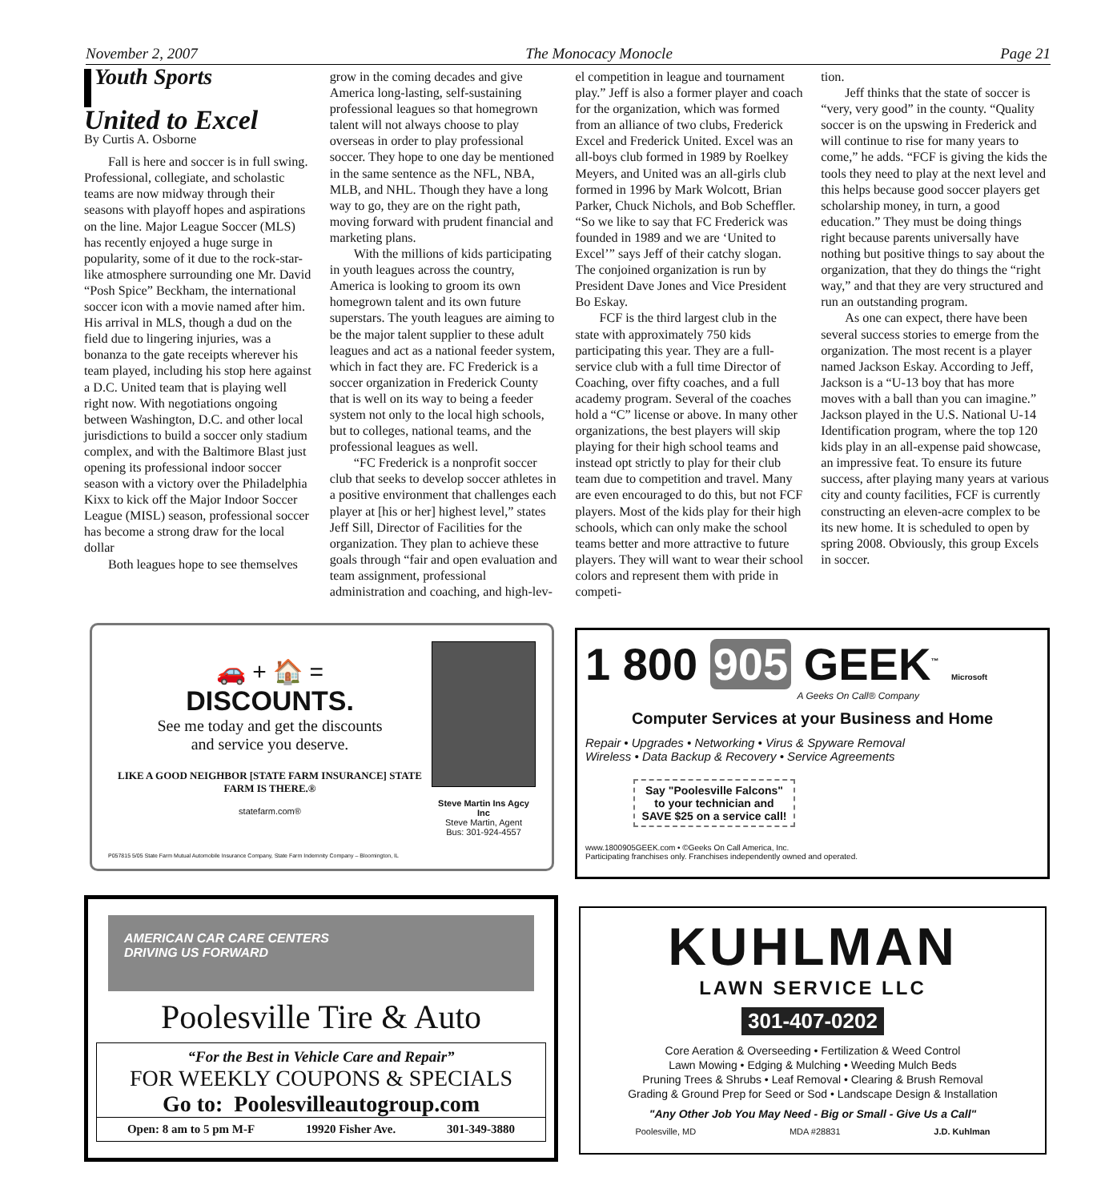November 2, 2007 The Monocacy Monocle Page 21
Youth Sports
United to Excel
By Curtis A. Osborne
Fall is here and soccer is in full swing. Professional, collegiate, and scholastic teams are now midway through their seasons with playoff hopes and aspirations on the line. Major League Soccer (MLS) has recently enjoyed a huge surge in popularity, some of it due to the rock-star-like atmosphere surrounding one Mr. David “Posh Spice” Beckham, the international soccer icon with a movie named after him. His arrival in MLS, though a dud on the field due to lingering injuries, was a bonanza to the gate receipts wherever his team played, including his stop here against a D.C. United team that is playing well right now. With negotiations ongoing between Washington, D.C. and other local jurisdictions to build a soccer only stadium complex, and with the Baltimore Blast just opening its professional indoor soccer season with a victory over the Philadelphia Kixx to kick off the Major Indoor Soccer League (MISL) season, professional soccer has become a strong draw for the local dollar
Both leagues hope to see themselves
grow in the coming decades and give America long-lasting, self-sustaining professional leagues so that homegrown talent will not always choose to play overseas in order to play professional soccer. They hope to one day be mentioned in the same sentence as the NFL, NBA, MLB, and NHL. Though they have a long way to go, they are on the right path, moving forward with prudent financial and marketing plans.
With the millions of kids participating in youth leagues across the country, America is looking to groom its own homegrown talent and its own future superstars. The youth leagues are aiming to be the major talent supplier to these adult leagues and act as a national feeder system, which in fact they are. FC Frederick is a soccer organization in Frederick County that is well on its way to being a feeder system not only to the local high schools, but to colleges, national teams, and the professional leagues as well.
“FC Frederick is a nonprofit soccer club that seeks to develop soccer athletes in a positive environment that challenges each player at [his or her] highest level,” states Jeff Sill, Director of Facilities for the organization. They plan to achieve these goals through “fair and open evaluation and team assignment, professional administration and coaching, and high-lev-
el competition in league and tournament play.” Jeff is also a former player and coach for the organization, which was formed from an alliance of two clubs, Frederick Excel and Frederick United. Excel was an all-boys club formed in 1989 by Roelkey Meyers, and United was an all-girls club formed in 1996 by Mark Wolcott, Brian Parker, Chuck Nichols, and Bob Scheffler. “So we like to say that FC Frederick was founded in 1989 and we are ‘United to Excel’” says Jeff of their catchy slogan. The conjoined organization is run by President Dave Jones and Vice President Bo Eskay.
FCF is the third largest club in the state with approximately 750 kids participating this year. They are a full-service club with a full time Director of Coaching, over fifty coaches, and a full academy program. Several of the coaches hold a “C” license or above. In many other organizations, the best players will skip playing for their high school teams and instead opt strictly to play for their club team due to competition and travel. Many are even encouraged to do this, but not FCF players. Most of the kids play for their high schools, which can only make the school teams better and more attractive to future players. They will want to wear their school colors and represent them with pride in competi-
tion.
Jeff thinks that the state of soccer is “very, very good” in the county. “Quality soccer is on the upswing in Frederick and will continue to rise for many years to come,” he adds. “FCF is giving the kids the tools they need to play at the next level and this helps because good soccer players get scholarship money, in turn, a good education.” They must be doing things right because parents universally have nothing but positive things to say about the organization, that they do things the “right way,” and that they are very structured and run an outstanding program.
As one can expect, there have been several success stories to emerge from the organization. The most recent is a player named Jackson Eskay. According to Jeff, Jackson is a “U-13 boy that has more moves with a ball than you can imagine.” Jackson played in the U.S. National U-14 Identification program, where the top 120 kids play in an all-expense paid showcase, an impressive feat. To ensure its future success, after playing many years at various city and county facilities, FCF is currently constructing an eleven-acre complex to be its new home. It is scheduled to open by spring 2008. Obviously, this group Excels in soccer.
🚗 + 🏠 =
DISCOUNTS.
See me today and get the discounts
and service you deserve.
LIKE A GOOD NEIGHBOR [STATE FARM INSURANCE] STATE FARM IS THERE.®
statefarm.com®
Steve Martin Ins Agcy Inc
Steve Martin, Agent
Bus: 301-924-4557
P057815 5/05 State Farm Mutual Automobile Insurance Company, State Farm Indemnity Company – Bloomington, IL
1 800 905 GEEK<sup>™</sup> Microsoft
A Geeks On Call® Company
Computer Services at your Business and Home
Repair • Upgrades • Networking • Virus & Spyware Removal
Wireless • Data Backup & Recovery • Service Agreements
Say "Poolesville Falcons"
to your technician and
SAVE $25 on a service call!
www.1800905GEEK.com • ©Geeks On Call America, Inc.
Participating franchises only. Franchises independently owned and operated.
AMERICAN CAR CARE CENTERS
DRIVING US FORWARD
Poolesville Tire & Auto
“For the Best in Vehicle Care and Repair”
FOR WEEKLY COUPONS & SPECIALS
Go to: Poolesvilleautogroup.com
Open: 8 am to 5 pm M-F 19920 Fisher Ave. 301-349-3880
KUHLMAN
LAWN SERVICE LLC
301-407-0202
Core Aeration & Overseeding • Fertilization & Weed Control
Lawn Mowing • Edging & Mulching • Weeding Mulch Beds
Pruning Trees & Shrubs • Leaf Removal • Clearing & Brush Removal
Grading & Ground Prep for Seed or Sod • Landscape Design & Installation
"Any Other Job You May Need - Big or Small - Give Us a Call"
Poolesville, MD MDA #28831 J.D. Kuhlman